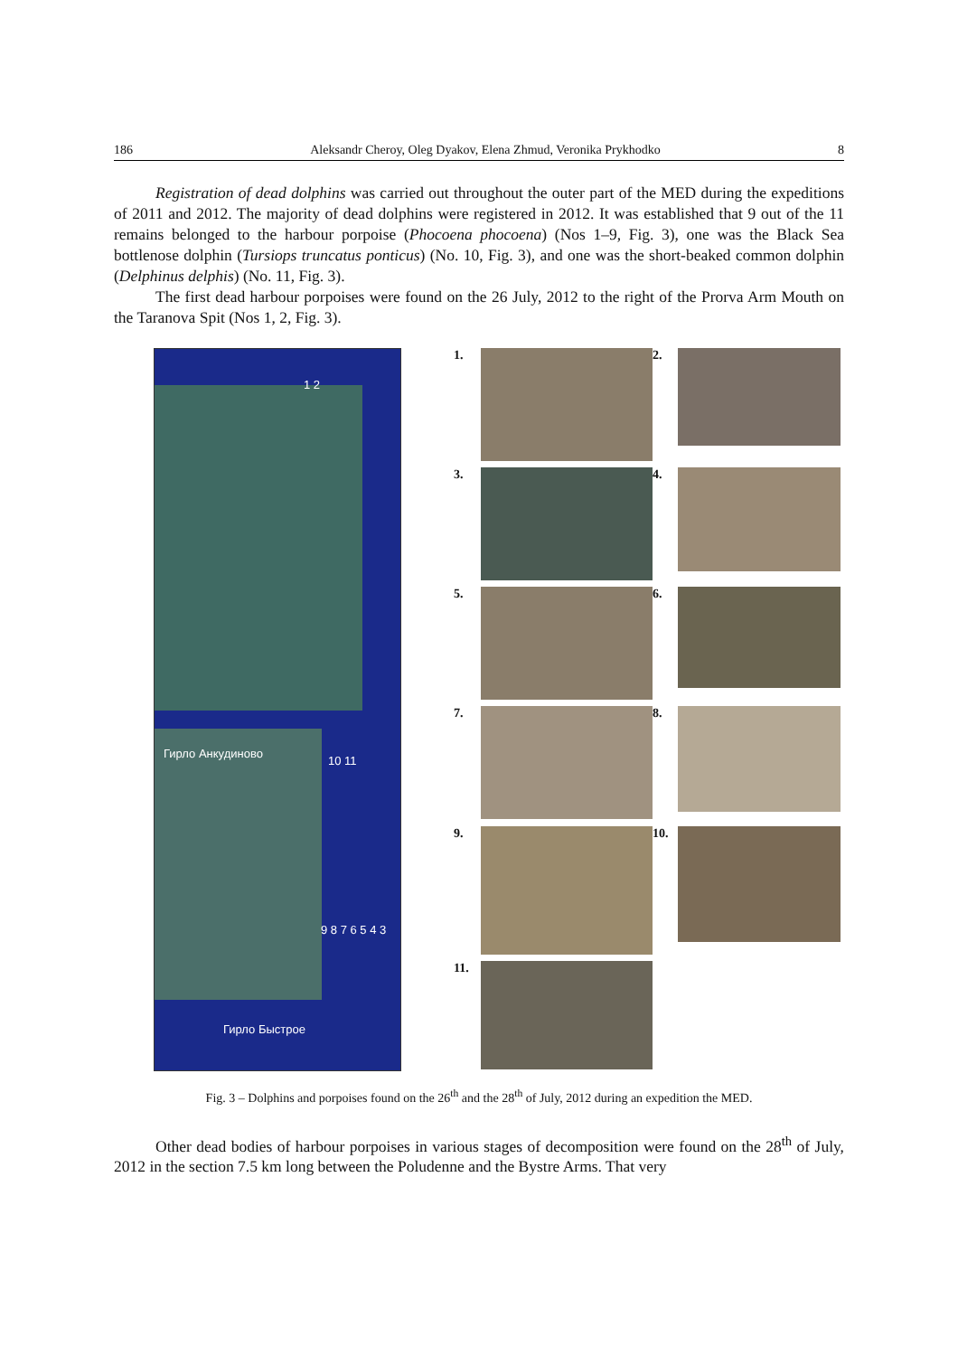186 Aleksandr Cheroy, Oleg Dyakov, Elena Zhmud, Veronika Prykhodko 8
Registration of dead dolphins was carried out throughout the outer part of the MED during the expeditions of 2011 and 2012. The majority of dead dolphins were registered in 2012. It was established that 9 out of the 11 remains belonged to the harbour porpoise (Phocoena phocoena) (Nos 1–9, Fig. 3), one was the Black Sea bottlenose dolphin (Tursiops truncatus ponticus) (No. 10, Fig. 3), and one was the short-beaked common dolphin (Delphinus delphis) (No. 11, Fig. 3).
The first dead harbour porpoises were found on the 26 July, 2012 to the right of the Prorva Arm Mouth on the Taranova Spit (Nos 1, 2, Fig. 3).
1 2
Гирло Анкудиново
10 11
9 8 7 6 5 4 3
Гирло Быстрое
1.
2.
3.
4.
5.
6.
7.
8.
9.
10.
11.
Fig. 3 – Dolphins and porpoises found on the 26<sup>th</sup> and the 28<sup>th</sup> of July, 2012 during an expedition the MED.
Other dead bodies of harbour porpoises in various stages of decomposition were found on the 28<sup>th</sup> of July, 2012 in the section 7.5 km long between the Poludenne and the Bystre Arms. That very